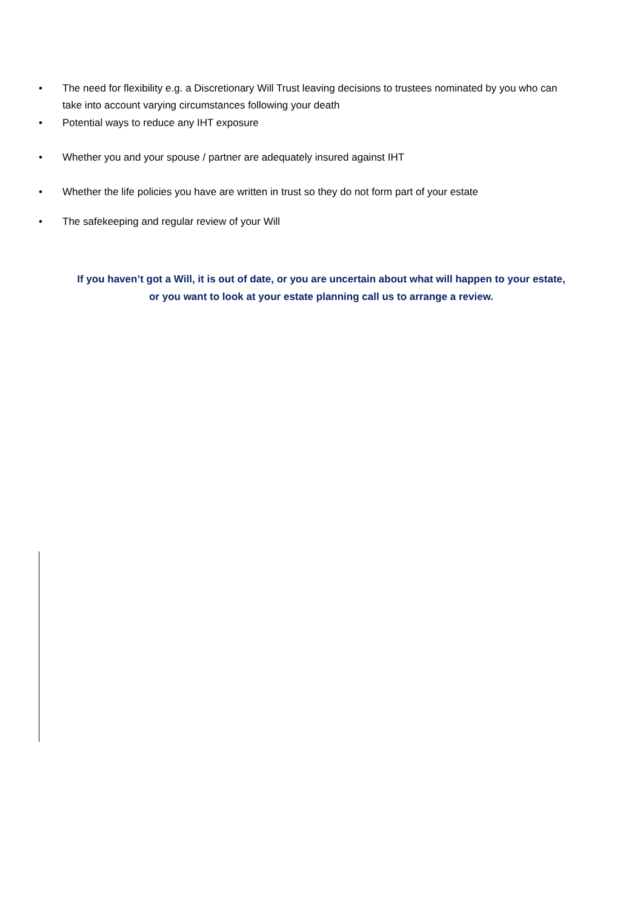• The need for flexibility e.g. a Discretionary Will Trust leaving decisions to trustees nominated by you who can take into account varying circumstances following your death
• Potential ways to reduce any IHT exposure
• Whether you and your spouse / partner are adequately insured against IHT
• Whether the life policies you have are written in trust so they do not form part of your estate
• The safekeeping and regular review of your Will
If you haven’t got a Will, it is out of date, or you are uncertain about what will happen to your estate, or you want to look at your estate planning call us to arrange a review.